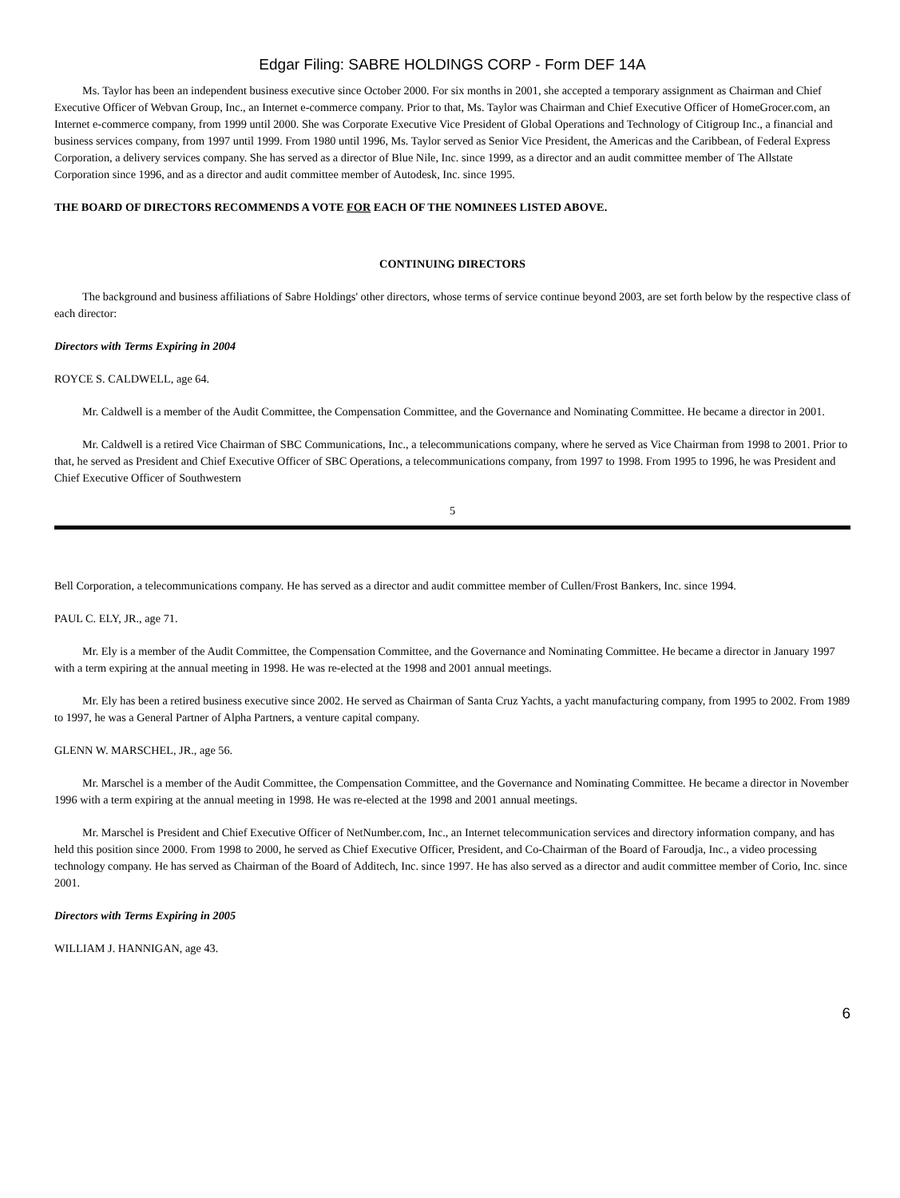Edgar Filing: SABRE HOLDINGS CORP - Form DEF 14A
Ms. Taylor has been an independent business executive since October 2000. For six months in 2001, she accepted a temporary assignment as Chairman and Chief Executive Officer of Webvan Group, Inc., an Internet e-commerce company. Prior to that, Ms. Taylor was Chairman and Chief Executive Officer of HomeGrocer.com, an Internet e-commerce company, from 1999 until 2000. She was Corporate Executive Vice President of Global Operations and Technology of Citigroup Inc., a financial and business services company, from 1997 until 1999. From 1980 until 1996, Ms. Taylor served as Senior Vice President, the Americas and the Caribbean, of Federal Express Corporation, a delivery services company. She has served as a director of Blue Nile, Inc. since 1999, as a director and an audit committee member of The Allstate Corporation since 1996, and as a director and audit committee member of Autodesk, Inc. since 1995.
THE BOARD OF DIRECTORS RECOMMENDS A VOTE FOR EACH OF THE NOMINEES LISTED ABOVE.
CONTINUING DIRECTORS
The background and business affiliations of Sabre Holdings' other directors, whose terms of service continue beyond 2003, are set forth below by the respective class of each director:
Directors with Terms Expiring in 2004
ROYCE S. CALDWELL, age 64.
Mr. Caldwell is a member of the Audit Committee, the Compensation Committee, and the Governance and Nominating Committee. He became a director in 2001.
Mr. Caldwell is a retired Vice Chairman of SBC Communications, Inc., a telecommunications company, where he served as Vice Chairman from 1998 to 2001. Prior to that, he served as President and Chief Executive Officer of SBC Operations, a telecommunications company, from 1997 to 1998. From 1995 to 1996, he was President and Chief Executive Officer of Southwestern
5
Bell Corporation, a telecommunications company. He has served as a director and audit committee member of Cullen/Frost Bankers, Inc. since 1994.
PAUL C. ELY, JR., age 71.
Mr. Ely is a member of the Audit Committee, the Compensation Committee, and the Governance and Nominating Committee. He became a director in January 1997 with a term expiring at the annual meeting in 1998. He was re-elected at the 1998 and 2001 annual meetings.
Mr. Ely has been a retired business executive since 2002. He served as Chairman of Santa Cruz Yachts, a yacht manufacturing company, from 1995 to 2002. From 1989 to 1997, he was a General Partner of Alpha Partners, a venture capital company.
GLENN W. MARSCHEL, JR., age 56.
Mr. Marschel is a member of the Audit Committee, the Compensation Committee, and the Governance and Nominating Committee. He became a director in November 1996 with a term expiring at the annual meeting in 1998. He was re-elected at the 1998 and 2001 annual meetings.
Mr. Marschel is President and Chief Executive Officer of NetNumber.com, Inc., an Internet telecommunication services and directory information company, and has held this position since 2000. From 1998 to 2000, he served as Chief Executive Officer, President, and Co-Chairman of the Board of Faroudja, Inc., a video processing technology company. He has served as Chairman of the Board of Additech, Inc. since 1997. He has also served as a director and audit committee member of Corio, Inc. since 2001.
Directors with Terms Expiring in 2005
WILLIAM J. HANNIGAN, age 43.
6